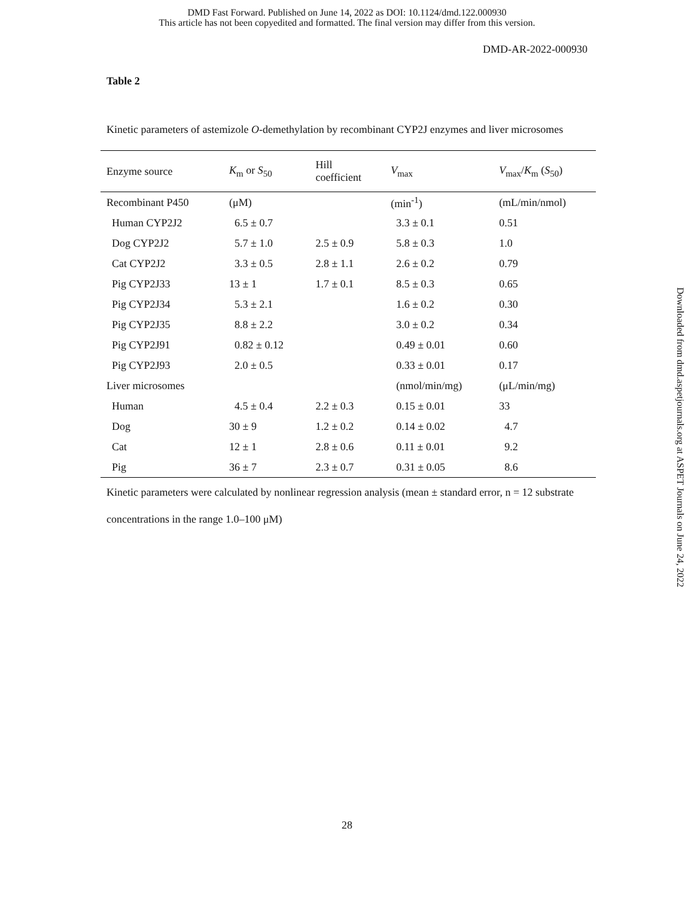DMD Fast Forward. Published on June 14, 2022 as DOI: 10.1124/dmd.122.000930
This article has not been copyedited and formatted. The final version may differ from this version.
DMD-AR-2022-000930
Table 2
Kinetic parameters of astemizole O-demethylation by recombinant CYP2J enzymes and liver microsomes
| Enzyme source | K<sub>m</sub> or S<sub>50</sub> | Hill coefficient | V<sub>max</sub> | V<sub>max</sub>/ K<sub>m</sub> ( S<sub>50</sub>) |
| --- | --- | --- | --- | --- |
| Recombinant P450 | (μM) | | (min<sup>-1</sup>) | (mL/min/nmol) |
| Human CYP2J2 | 6.5 ± 0.7 | | 3.3 ± 0.1 | 0.51 |
| Dog CYP2J2 | 5.7 ± 1.0 | 2.5 ± 0.9 | 5.8 ± 0.3 | 1.0 |
| Cat CYP2J2 | 3.3 ± 0.5 | 2.8 ± 1.1 | 2.6 ± 0.2 | 0.79 |
| Pig CYP2J33 | 13 ± 1 | 1.7 ± 0.1 | 8.5 ± 0.3 | 0.65 |
| Pig CYP2J34 | 5.3 ± 2.1 | | 1.6 ± 0.2 | 0.30 |
| Pig CYP2J35 | 8.8 ± 2.2 | | 3.0 ± 0.2 | 0.34 |
| Pig CYP2J91 | 0.82 ± 0.12 | | 0.49 ± 0.01 | 0.60 |
| Pig CYP2J93 | 2.0 ± 0.5 | | 0.33 ± 0.01 | 0.17 |
| Liver microsomes | | | (nmol/min/mg) | (μL/min/mg) |
| Human | 4.5 ± 0.4 | 2.2 ± 0.3 | 0.15 ± 0.01 | 33 |
| Dog | 30 ± 9 | 1.2 ± 0.2 | 0.14 ± 0.02 | 4.7 |
| Cat | 12 ± 1 | 2.8 ± 0.6 | 0.11 ± 0.01 | 9.2 |
| Pig | 36 ± 7 | 2.3 ± 0.7 | 0.31 ± 0.05 | 8.6 |
Kinetic parameters were calculated by nonlinear regression analysis (mean ± standard error, n = 12 substrate concentrations in the range 1.0–100 μM)
28
Downloaded from dmd.aspetjournals.org at ASPET Journals on June 24, 2022